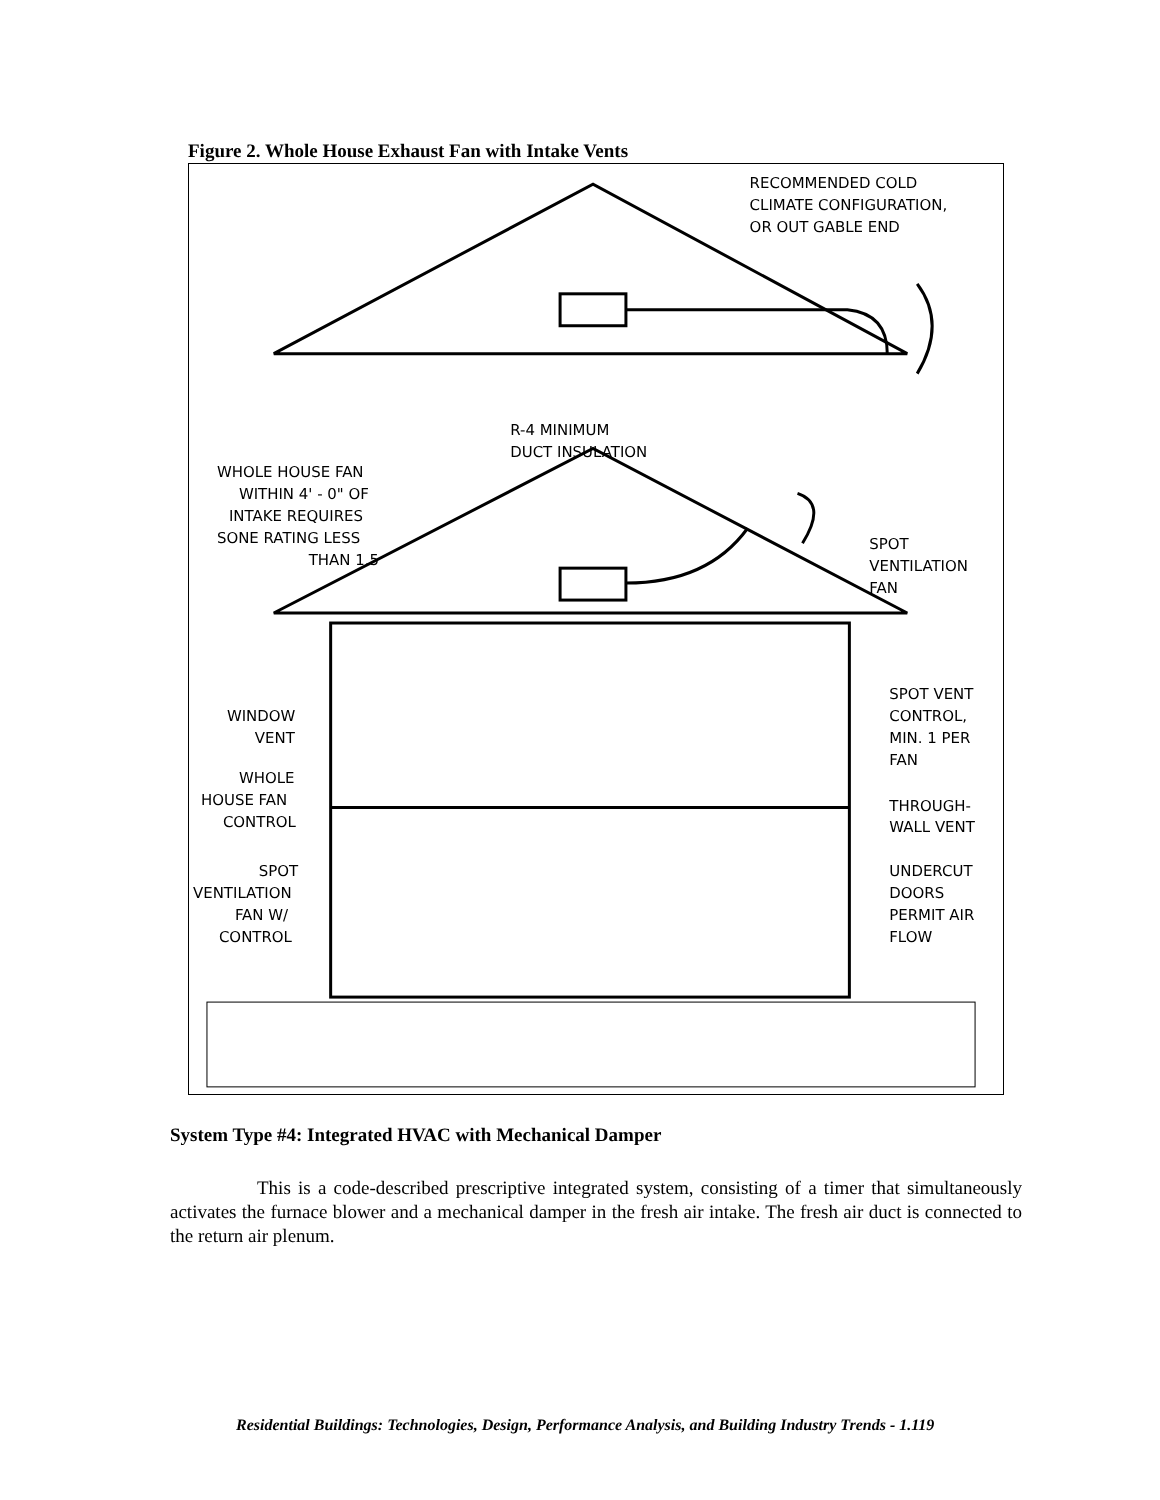Figure 2. Whole House Exhaust Fan with Intake Vents
RECOMMENDED COLD
CLIMATE CONFIGURATION,
OR OUT GABLE END
R-4 MINIMUM
DUCT INSULATION
WHOLE HOUSE FAN
WITHIN 4' - 0" OF
INTAKE REQUIRES
SONE RATING LESS
THAN 1.5
SPOT
VENTILATION
FAN
WINDOW
VENT
WHOLE
HOUSE FAN
CONTROL
SPOT VENT
CONTROL,
MIN. 1 PER
FAN
THROUGH-
WALL VENT
SPOT
VENTILATION
FAN W/
CONTROL
UNDERCUT
DOORS
PERMIT AIR
FLOW
System Type #4: Integrated HVAC with Mechanical Damper
This is a code-described prescriptive integrated system, consisting of a timer that simultaneously activates the furnace blower and a mechanical damper in the fresh air intake. The fresh air duct is connected to the return air plenum.
Residential Buildings: Technologies, Design, Performance Analysis, and Building Industry Trends - 1.119